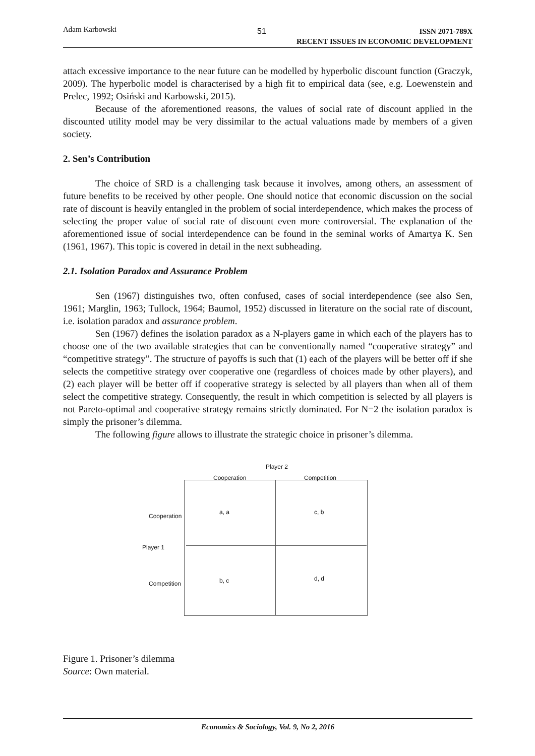Adam Karbowski 51 ISSN 2071-789X
RECENT ISSUES IN ECONOMIC DEVELOPMENT
attach excessive importance to the near future can be modelled by hyperbolic discount function (Graczyk, 2009). The hyperbolic model is characterised by a high fit to empirical data (see, e.g. Loewenstein and Prelec, 1992; Osiński and Karbowski, 2015).
Because of the aforementioned reasons, the values of social rate of discount applied in the discounted utility model may be very dissimilar to the actual valuations made by members of a given society.
2. Sen’s Contribution
The choice of SRD is a challenging task because it involves, among others, an assessment of future benefits to be received by other people. One should notice that economic discussion on the social rate of discount is heavily entangled in the problem of social interdependence, which makes the process of selecting the proper value of social rate of discount even more controversial. The explanation of the aforementioned issue of social interdependence can be found in the seminal works of Amartya K. Sen (1961, 1967). This topic is covered in detail in the next subheading.
2.1. Isolation Paradox and Assurance Problem
Sen (1967) distinguishes two, often confused, cases of social interdependence (see also Sen, 1961; Marglin, 1963; Tullock, 1964; Baumol, 1952) discussed in literature on the social rate of discount, i.e. isolation paradox and assurance problem.
Sen (1967) defines the isolation paradox as a N-players game in which each of the players has to choose one of the two available strategies that can be conventionally named “cooperative strategy” and “competitive strategy”. The structure of payoffs is such that (1) each of the players will be better off if she selects the competitive strategy over cooperative one (regardless of choices made by other players), and (2) each player will be better off if cooperative strategy is selected by all players than when all of them select the competitive strategy. Consequently, the result in which competition is selected by all players is not Pareto-optimal and cooperative strategy remains strictly dominated. For N=2 the isolation paradox is simply the prisoner’s dilemma.
The following figure allows to illustrate the strategic choice in prisoner’s dilemma.
Player 2
Cooperation Competition
a, a c, b
Cooperation
Player 1
b, c d, d
Competition
Figure 1. Prisoner’s dilemma
Source: Own material.
Economics & Sociology, Vol. 9, No 2, 2016